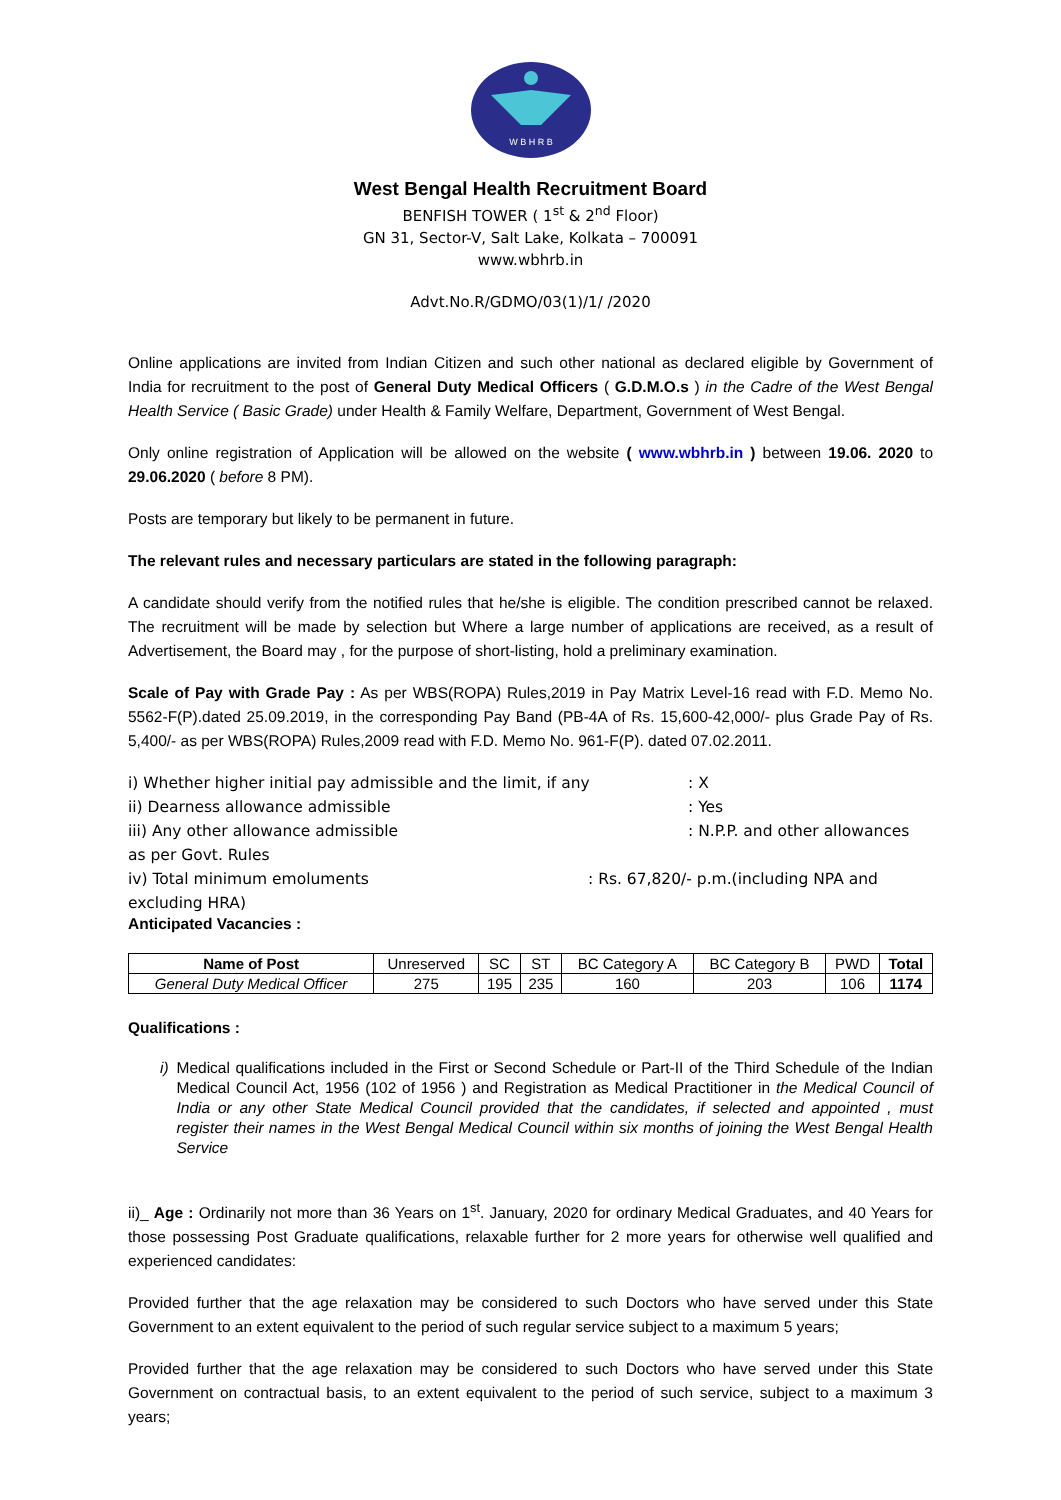W B H R B
West Bengal Health Recruitment Board
BENFISH TOWER ( 1<sup>st</sup> & 2<sup>nd</sup> Floor)
GN 31, Sector-V, Salt Lake, Kolkata – 700091
www.wbhrb.in
Advt.No.R/GDMO/03(1)/1/ /2020
Online applications are invited from Indian Citizen and such other national as declared eligible by Government of India for recruitment to the post of General Duty Medical Officers ( G.D.M.O.s ) in the Cadre of the West Bengal Health Service ( Basic Grade) under Health & Family Welfare, Department, Government of West Bengal.
Only online registration of Application will be allowed on the website ( www.wbhrb.in ) between 19.06. 2020 to 29.06.2020 ( before 8 PM).
Posts are temporary but likely to be permanent in future.
The relevant rules and necessary particulars are stated in the following paragraph:
A candidate should verify from the notified rules that he/she is eligible. The condition prescribed cannot be relaxed. The recruitment will be made by selection but Where a large number of applications are received, as a result of Advertisement, the Board may , for the purpose of short-listing, hold a preliminary examination.
Scale of Pay with Grade Pay : As per WBS(ROPA) Rules,2019 in Pay Matrix Level-16 read with F.D. Memo No. 5562-F(P).dated 25.09.2019, in the corresponding Pay Band (PB-4A of Rs. 15,600-42,000/- plus Grade Pay of Rs. 5,400/- as per WBS(ROPA) Rules,2009 read with F.D. Memo No. 961-F(P). dated 07.02.2011.
i) Whether higher initial pay admissible and the limit, if any: X
ii) Dearness allowance admissible: Yes
iii) Any other allowance admissible: N.P.P. and other allowances
as per Govt. Rules
iv) Total minimum emoluments: Rs. 67,820/- p.m.(including NPA and
excluding HRA)
Anticipated Vacancies :
| Name of Post | Unreserved | SC | ST | BC Category A | BC Category B | PWD | Total |
| General Duty Medical Officer | 275 | 195 | 235 | 160 | 203 | 106 | 1174 |
Qualifications :
i) Medical qualifications included in the First or Second Schedule or Part-II of the Third Schedule of the Indian Medical Council Act, 1956 (102 of 1956 ) and Registration as Medical Practitioner in the Medical Council of India or any other State Medical Council provided that the candidates, if selected and appointed , must register their names in the West Bengal Medical Council within six months of joining the West Bengal Health Service
ii)_ Age : Ordinarily not more than 36 Years on 1<sup>st</sup>. January, 2020 for ordinary Medical Graduates, and 40 Years for those possessing Post Graduate qualifications, relaxable further for 2 more years for otherwise well qualified and experienced candidates:
Provided further that the age relaxation may be considered to such Doctors who have served under this State Government to an extent equivalent to the period of such regular service subject to a maximum 5 years;
Provided further that the age relaxation may be considered to such Doctors who have served under this State Government on contractual basis, to an extent equivalent to the period of such service, subject to a maximum 3 years;